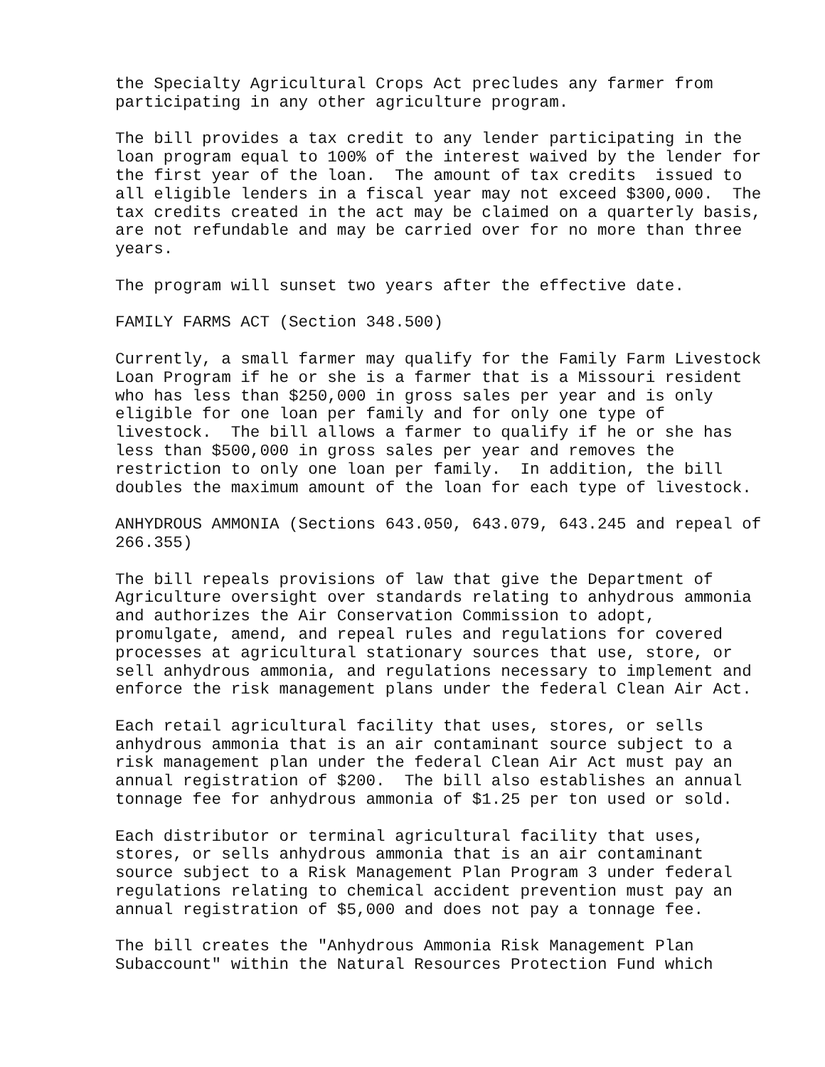the Specialty Agricultural Crops Act precludes any farmer from participating in any other agriculture program.
The bill provides a tax credit to any lender participating in the loan program equal to 100% of the interest waived by the lender for the first year of the loan. The amount of tax credits issued to all eligible lenders in a fiscal year may not exceed $300,000. The tax credits created in the act may be claimed on a quarterly basis, are not refundable and may be carried over for no more than three years.
The program will sunset two years after the effective date.
FAMILY FARMS ACT (Section 348.500)
Currently, a small farmer may qualify for the Family Farm Livestock Loan Program if he or she is a farmer that is a Missouri resident who has less than $250,000 in gross sales per year and is only eligible for one loan per family and for only one type of livestock. The bill allows a farmer to qualify if he or she has less than $500,000 in gross sales per year and removes the restriction to only one loan per family. In addition, the bill doubles the maximum amount of the loan for each type of livestock.
ANHYDROUS AMMONIA (Sections 643.050, 643.079, 643.245 and repeal of 266.355)
The bill repeals provisions of law that give the Department of Agriculture oversight over standards relating to anhydrous ammonia and authorizes the Air Conservation Commission to adopt, promulgate, amend, and repeal rules and regulations for covered processes at agricultural stationary sources that use, store, or sell anhydrous ammonia, and regulations necessary to implement and enforce the risk management plans under the federal Clean Air Act.
Each retail agricultural facility that uses, stores, or sells anhydrous ammonia that is an air contaminant source subject to a risk management plan under the federal Clean Air Act must pay an annual registration of $200. The bill also establishes an annual tonnage fee for anhydrous ammonia of $1.25 per ton used or sold.
Each distributor or terminal agricultural facility that uses, stores, or sells anhydrous ammonia that is an air contaminant source subject to a Risk Management Plan Program 3 under federal regulations relating to chemical accident prevention must pay an annual registration of $5,000 and does not pay a tonnage fee.
The bill creates the "Anhydrous Ammonia Risk Management Plan Subaccount" within the Natural Resources Protection Fund which